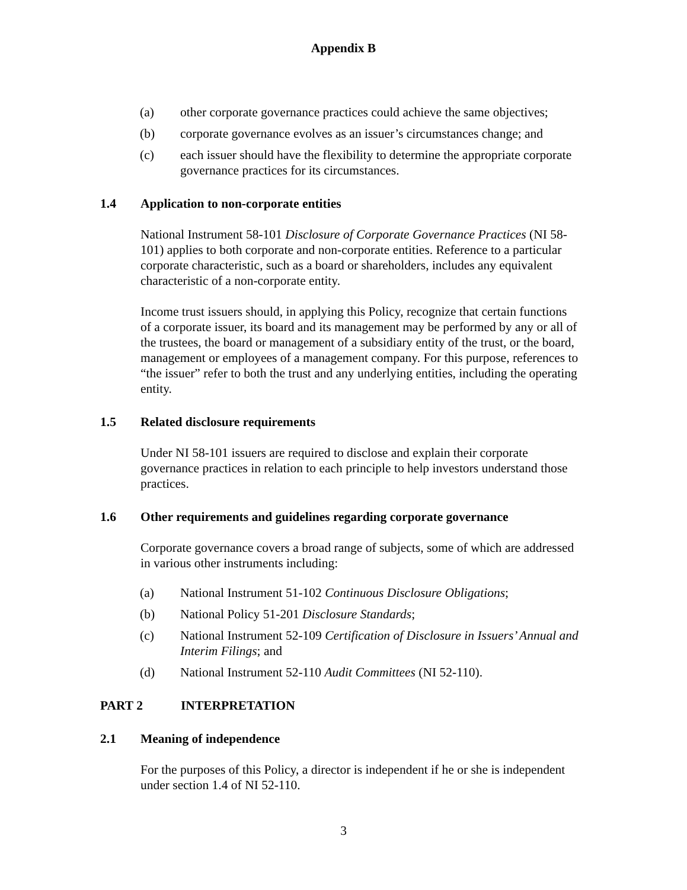Appendix B
(a) other corporate governance practices could achieve the same objectives;
(b) corporate governance evolves as an issuer’s circumstances change; and
(c) each issuer should have the flexibility to determine the appropriate corporate governance practices for its circumstances.
1.4 Application to non-corporate entities
National Instrument 58-101 Disclosure of Corporate Governance Practices (NI 58-101) applies to both corporate and non-corporate entities. Reference to a particular corporate characteristic, such as a board or shareholders, includes any equivalent characteristic of a non-corporate entity.
Income trust issuers should, in applying this Policy, recognize that certain functions of a corporate issuer, its board and its management may be performed by any or all of the trustees, the board or management of a subsidiary entity of the trust, or the board, management or employees of a management company. For this purpose, references to “the issuer” refer to both the trust and any underlying entities, including the operating entity.
1.5 Related disclosure requirements
Under NI 58-101 issuers are required to disclose and explain their corporate governance practices in relation to each principle to help investors understand those practices.
1.6 Other requirements and guidelines regarding corporate governance
Corporate governance covers a broad range of subjects, some of which are addressed in various other instruments including:
(a) National Instrument 51-102 Continuous Disclosure Obligations;
(b) National Policy 51-201 Disclosure Standards;
(c) National Instrument 52-109 Certification of Disclosure in Issuers’ Annual and Interim Filings; and
(d) National Instrument 52-110 Audit Committees (NI 52-110).
PART 2 INTERPRETATION
2.1 Meaning of independence
For the purposes of this Policy, a director is independent if he or she is independent under section 1.4 of NI 52-110.
3